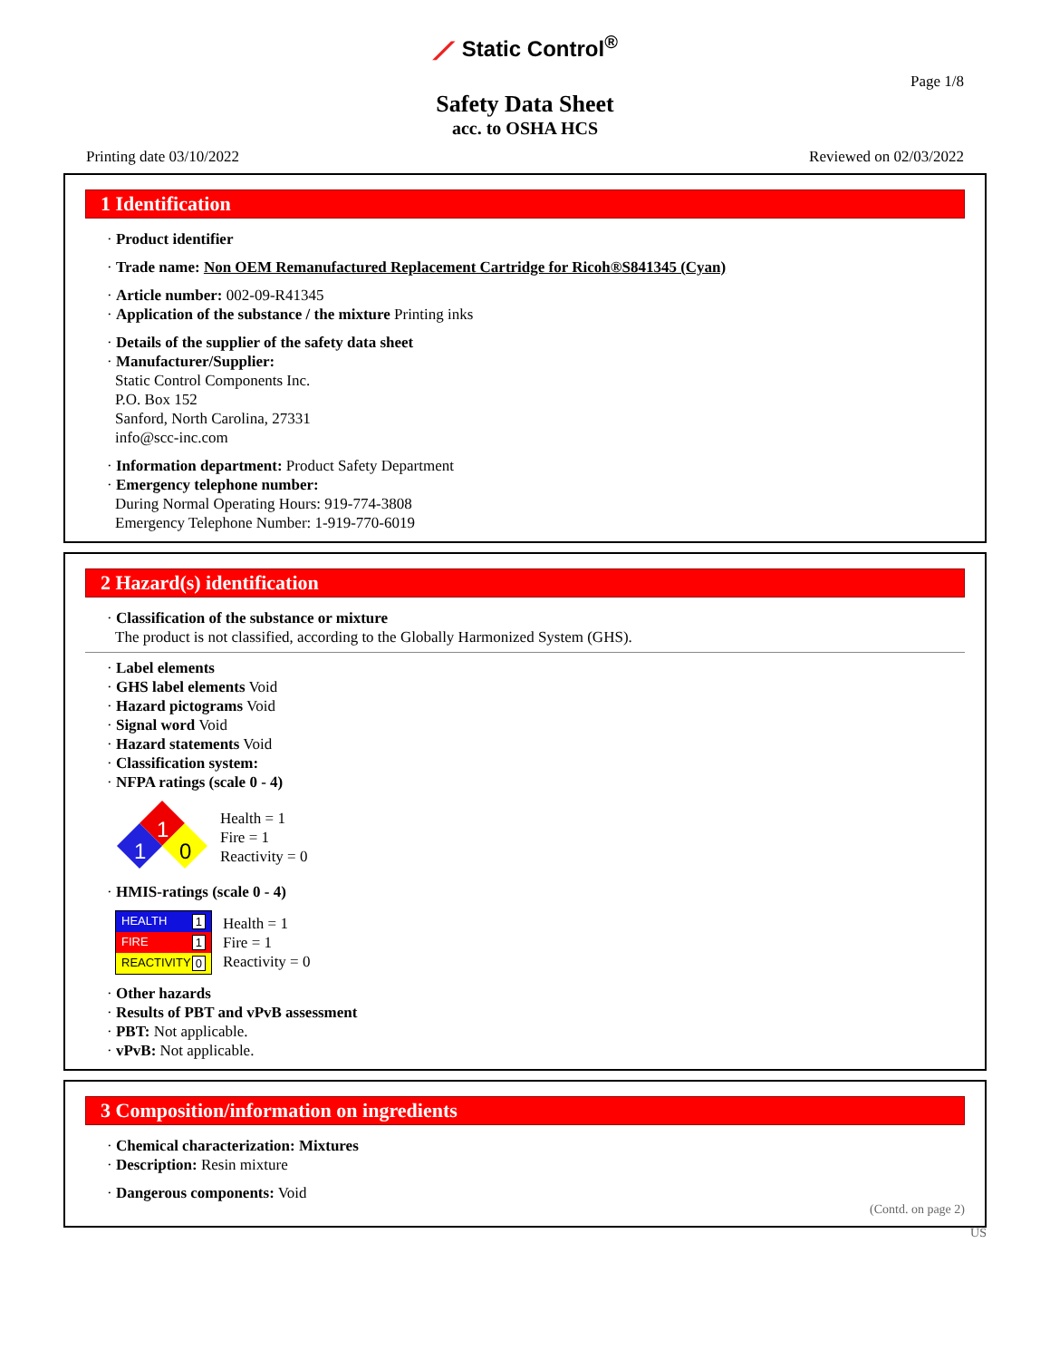⟋ Static Control<sup>®</sup>
Page 1/8
Safety Data Sheet
acc. to OSHA HCS
Printing date 03/10/2022 Reviewed on 02/03/2022
1 Identification
· Product identifier
· Trade name: Non OEM Remanufactured Replacement Cartridge for Ricoh®S841345 (Cyan)
· Article number: 002-09-R41345
· Application of the substance / the mixture Printing inks
· Details of the supplier of the safety data sheet
· Manufacturer/Supplier:
Static Control Components Inc.
P.O. Box 152
Sanford, North Carolina, 27331
info@scc-inc.com
· Information department: Product Safety Department
· Emergency telephone number:
During Normal Operating Hours: 919-774-3808
Emergency Telephone Number: 1-919-770-6019
2 Hazard(s) identification
· Classification of the substance or mixture
The product is not classified, according to the Globally Harmonized System (GHS).
· Label elements
· GHS label elements Void
· Hazard pictograms Void
· Signal word Void
· Hazard statements Void
· Classification system:
· NFPA ratings (scale 0 - 4)
1
1
0
Health = 1
Fire = 1
Reactivity = 0
· HMIS-ratings (scale 0 - 4)
HEALTH 1
FIRE 1
REACTIVITY 0
Health = 1
Fire = 1
Reactivity = 0
· Other hazards
· Results of PBT and vPvB assessment
· PBT: Not applicable.
· vPvB: Not applicable.
3 Composition/information on ingredients
· Chemical characterization: Mixtures
· Description: Resin mixture
· Dangerous components: Void
(Contd. on page 2)
US